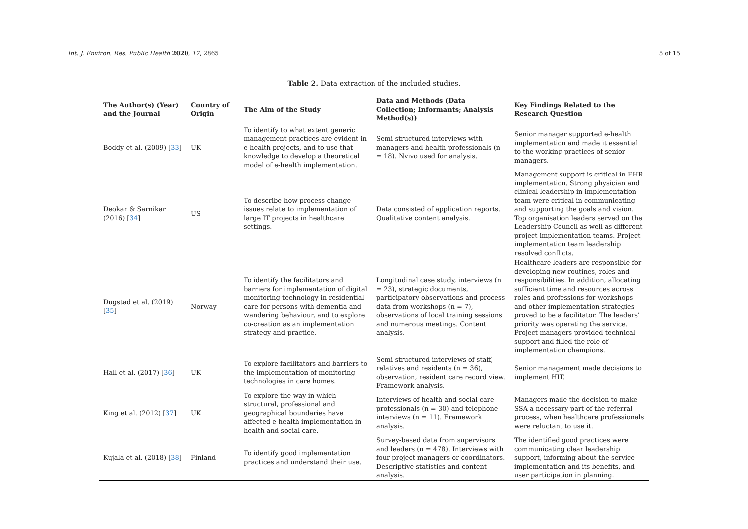Int. J. Environ. Res. Public Health 2020, 17, 2865
5 of 15
Table 2. Data extraction of the included studies.
| The Author(s) (Year) and the Journal | Country of Origin | The Aim of the Study | Data and Methods (Data Collection; Informants; Analysis Method(s)) | Key Findings Related to the Research Question |
| --- | --- | --- | --- | --- |
| Boddy et al. (2009) [ 33 ] | UK | To identify to what extent generic management practices are evident in e-health projects, and to use that knowledge to develop a theoretical model of e-health implementation. | Semi-structured interviews with managers and health professionals (n = 18). Nvivo used for analysis. | Senior manager supported e-health implementation and made it essential to the working practices of senior managers. |
| Deokar & Sarnikar (2016) [ 34 ] | US | To describe how process change issues relate to implementation of large IT projects in healthcare settings. | Data consisted of application reports. Qualitative content analysis. | Management support is critical in EHR implementation. Strong physician and clinical leadership in implementation team were critical in communicating and supporting the goals and vision. Top organisation leaders served on the Leadership Council as well as different project implementation teams. Project implementation team leadership resolved conflicts. |
| Dugstad et al. (2019) [ 35 ] | Norway | To identify the facilitators and barriers for implementation of digital monitoring technology in residential care for persons with dementia and wandering behaviour, and to explore co-creation as an implementation strategy and practice. | Longitudinal case study, interviews (n = 23), strategic documents, participatory observations and process data from workshops (n = 7), observations of local training sessions and numerous meetings. Content analysis. | Healthcare leaders are responsible for developing new routines, roles and responsibilities. In addition, allocating sufficient time and resources across roles and professions for workshops and other implementation strategies proved to be a facilitator. The leaders’ priority was operating the service. Project managers provided technical support and filled the role of implementation champions. |
| Hall et al. (2017) [ 36 ] | UK | To explore facilitators and barriers to the implementation of monitoring technologies in care homes. | Semi-structured interviews of staff, relatives and residents (n = 36), observation, resident care record view. Framework analysis. | Senior management made decisions to implement HIT. |
| King et al. (2012) [ 37 ] | UK | To explore the way in which structural, professional and geographical boundaries have affected e-health implementation in health and social care. | Interviews of health and social care professionals (n = 30) and telephone interviews (n = 11). Framework analysis. | Managers made the decision to make SSA a necessary part of the referral process, when healthcare professionals were reluctant to use it. |
| Kujala et al. (2018) [ 38 ] | Finland | To identify good implementation practices and understand their use. | Survey-based data from supervisors and leaders (n = 478). Interviews with four project managers or coordinators. Descriptive statistics and content analysis. | The identified good practices were communicating clear leadership support, informing about the service implementation and its benefits, and user participation in planning. |